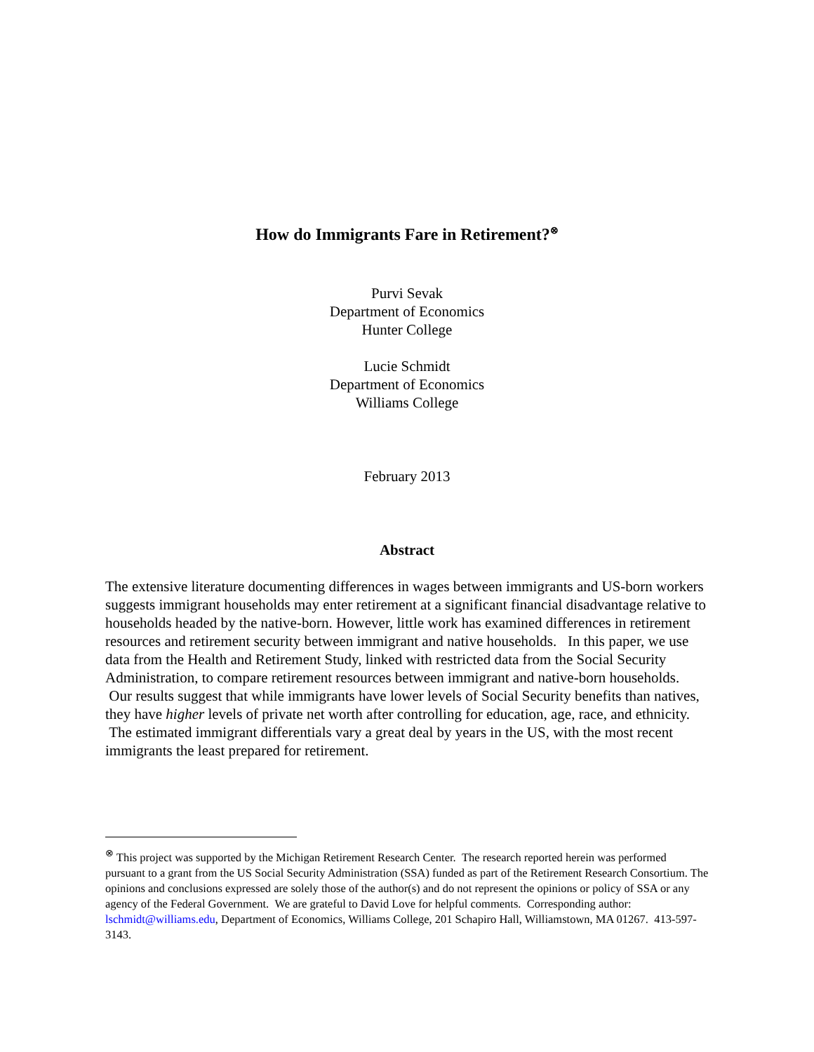How do Immigrants Fare in Retirement?<sup>⊗</sup>
Purvi Sevak
Department of Economics
Hunter College
Lucie Schmidt
Department of Economics
Williams College
February 2013
Abstract
The extensive literature documenting differences in wages between immigrants and US-born workers suggests immigrant households may enter retirement at a significant financial disadvantage relative to households headed by the native-born. However, little work has examined differences in retirement resources and retirement security between immigrant and native households. In this paper, we use data from the Health and Retirement Study, linked with restricted data from the Social Security Administration, to compare retirement resources between immigrant and native-born households. Our results suggest that while immigrants have lower levels of Social Security benefits than natives, they have higher levels of private net worth after controlling for education, age, race, and ethnicity. The estimated immigrant differentials vary a great deal by years in the US, with the most recent immigrants the least prepared for retirement.
<sup>⊗</sup> This project was supported by the Michigan Retirement Research Center. The research reported herein was performed pursuant to a grant from the US Social Security Administration (SSA) funded as part of the Retirement Research Consortium. The opinions and conclusions expressed are solely those of the author(s) and do not represent the opinions or policy of SSA or any agency of the Federal Government. We are grateful to David Love for helpful comments. Corresponding author: lschmidt@williams.edu, Department of Economics, Williams College, 201 Schapiro Hall, Williamstown, MA 01267. 413-597-3143.